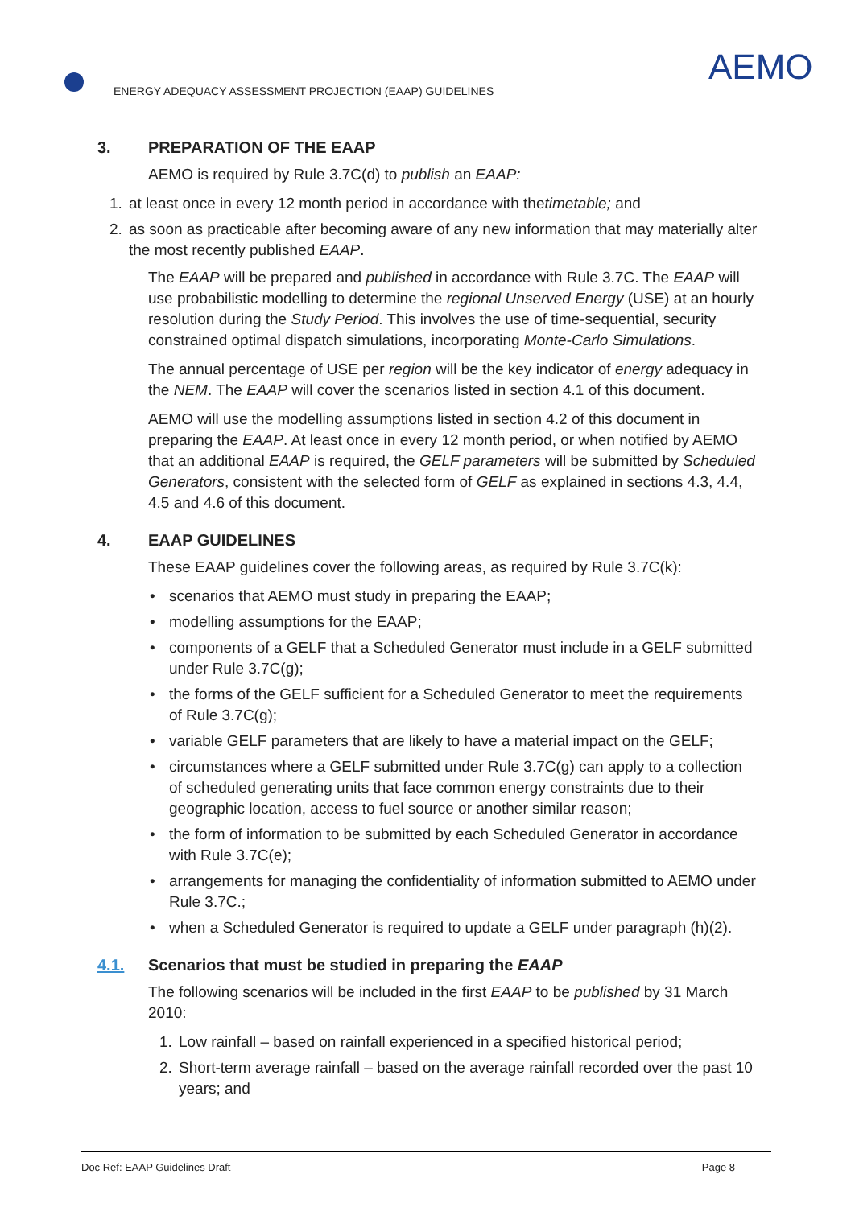ENERGY ADEQUACY ASSESSMENT PROJECTION (EAAP) GUIDELINES
AEMO
3. PREPARATION OF THE EAAP
AEMO is required by Rule 3.7C(d) to publish an EAAP:
1. at least once in every 12 month period in accordance with the timetable; and
2. as soon as practicable after becoming aware of any new information that may materially alter the most recently published EAAP.
The EAAP will be prepared and published in accordance with Rule 3.7C. The EAAP will use probabilistic modelling to determine the regional Unserved Energy (USE) at an hourly resolution during the Study Period. This involves the use of time-sequential, security constrained optimal dispatch simulations, incorporating Monte-Carlo Simulations.
The annual percentage of USE per region will be the key indicator of energy adequacy in the NEM. The EAAP will cover the scenarios listed in section 4.1 of this document.
AEMO will use the modelling assumptions listed in section 4.2 of this document in preparing the EAAP. At least once in every 12 month period, or when notified by AEMO that an additional EAAP is required, the GELF parameters will be submitted by Scheduled Generators, consistent with the selected form of GELF as explained in sections 4.3, 4.4, 4.5 and 4.6 of this document.
4. EAAP GUIDELINES
These EAAP guidelines cover the following areas, as required by Rule 3.7C(k):
• scenarios that AEMO must study in preparing the EAAP;
• modelling assumptions for the EAAP;
• components of a GELF that a Scheduled Generator must include in a GELF submitted under Rule 3.7C(g);
• the forms of the GELF sufficient for a Scheduled Generator to meet the requirements of Rule 3.7C(g);
• variable GELF parameters that are likely to have a material impact on the GELF;
• circumstances where a GELF submitted under Rule 3.7C(g) can apply to a collection of scheduled generating units that face common energy constraints due to their geographic location, access to fuel source or another similar reason;
• the form of information to be submitted by each Scheduled Generator in accordance with Rule 3.7C(e);
• arrangements for managing the confidentiality of information submitted to AEMO under Rule 3.7C.;
• when a Scheduled Generator is required to update a GELF under paragraph (h)(2).
4.1. Scenarios that must be studied in preparing the EAAP
The following scenarios will be included in the first EAAP to be published by 31 March 2010:
1. Low rainfall – based on rainfall experienced in a specified historical period;
2. Short-term average rainfall – based on the average rainfall recorded over the past 10 years; and
Doc Ref: EAAP Guidelines Draft Page 8